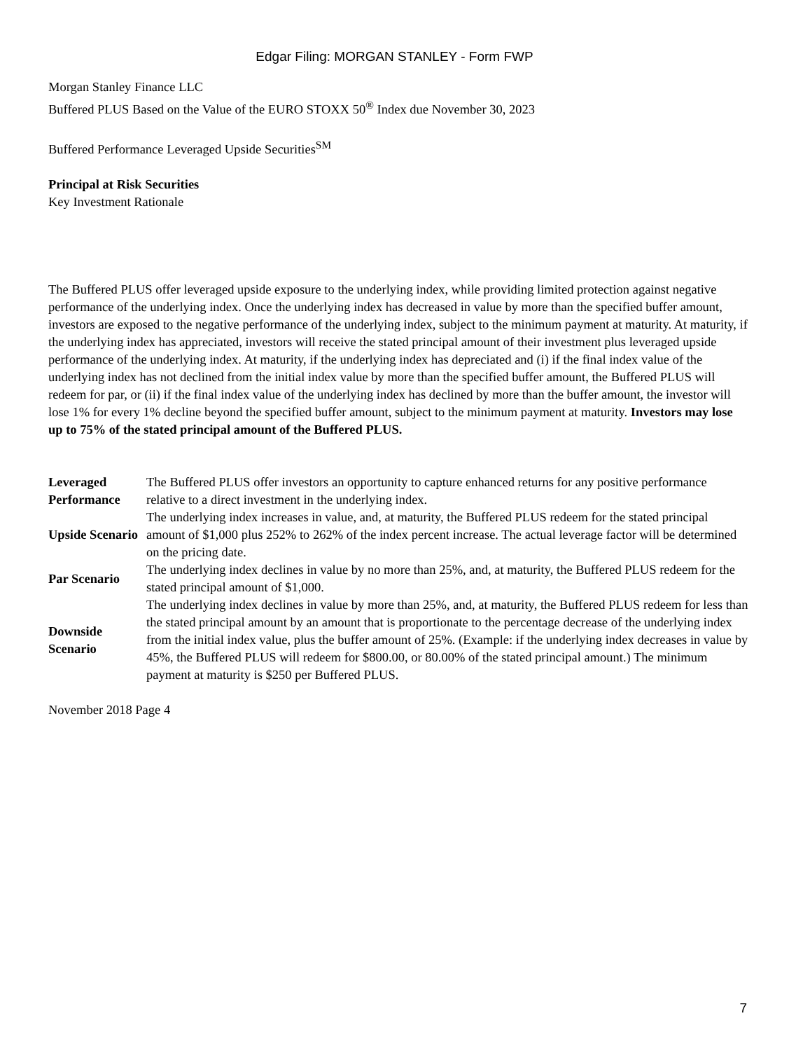Edgar Filing: MORGAN STANLEY - Form FWP
Morgan Stanley Finance LLC
Buffered PLUS Based on the Value of the EURO STOXX 50<sup>®</sup> Index due November 30, 2023
Buffered Performance Leveraged Upside Securities<sup>SM</sup>
Principal at Risk Securities
Key Investment Rationale
The Buffered PLUS offer leveraged upside exposure to the underlying index, while providing limited protection against negative performance of the underlying index. Once the underlying index has decreased in value by more than the specified buffer amount, investors are exposed to the negative performance of the underlying index, subject to the minimum payment at maturity. At maturity, if the underlying index has appreciated, investors will receive the stated principal amount of their investment plus leveraged upside performance of the underlying index. At maturity, if the underlying index has depreciated and (i) if the final index value of the underlying index has not declined from the initial index value by more than the specified buffer amount, the Buffered PLUS will redeem for par, or (ii) if the final index value of the underlying index has declined by more than the buffer amount, the investor will lose 1% for every 1% decline beyond the specified buffer amount, subject to the minimum payment at maturity. Investors may lose up to 75% of the stated principal amount of the Buffered PLUS.
| Leveraged Performance | The Buffered PLUS offer investors an opportunity to capture enhanced returns for any positive performance relative to a direct investment in the underlying index. |
| Upside Scenario | The underlying index increases in value, and, at maturity, the Buffered PLUS redeem for the stated principal amount of $1,000 plus 252% to 262% of the index percent increase. The actual leverage factor will be determined on the pricing date. |
| Par Scenario | The underlying index declines in value by no more than 25%, and, at maturity, the Buffered PLUS redeem for the stated principal amount of $1,000. |
| Downside Scenario | The underlying index declines in value by more than 25%, and, at maturity, the Buffered PLUS redeem for less than the stated principal amount by an amount that is proportionate to the percentage decrease of the underlying index from the initial index value, plus the buffer amount of 25%. (Example: if the underlying index decreases in value by 45%, the Buffered PLUS will redeem for $800.00, or 80.00% of the stated principal amount.) The minimum payment at maturity is $250 per Buffered PLUS. |
November 2018 Page 4
7